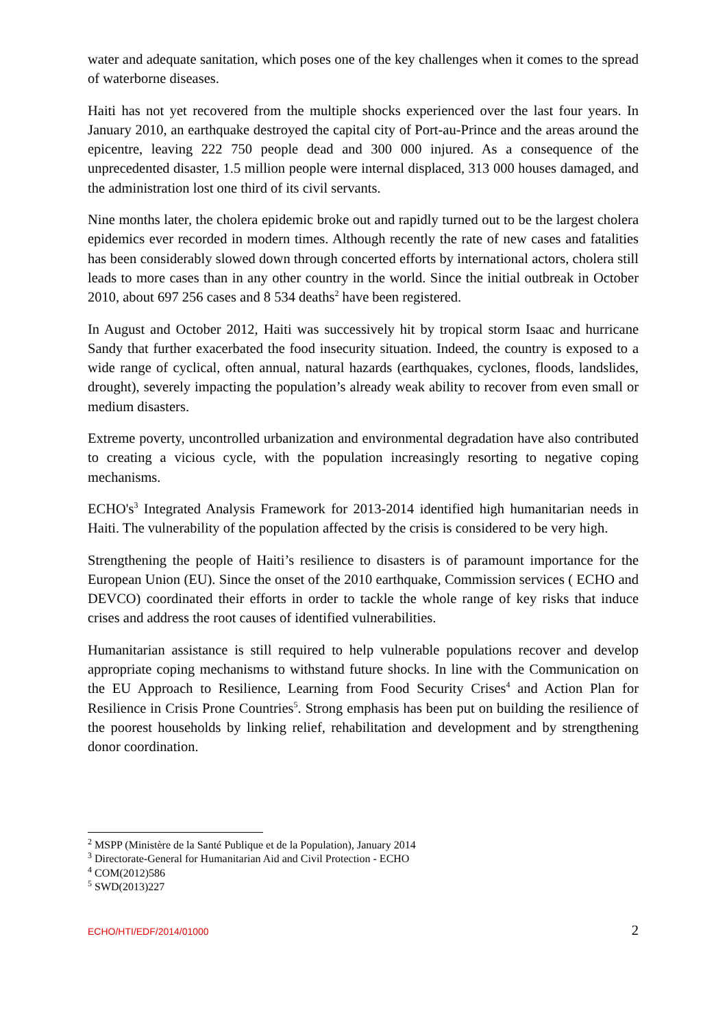water and adequate sanitation, which poses one of the key challenges when it comes to the spread of waterborne diseases.
Haiti has not yet recovered from the multiple shocks experienced over the last four years. In January 2010, an earthquake destroyed the capital city of Port-au-Prince and the areas around the epicentre, leaving 222 750 people dead and 300 000 injured. As a consequence of the unprecedented disaster, 1.5 million people were internal displaced, 313 000 houses damaged, and the administration lost one third of its civil servants.
Nine months later, the cholera epidemic broke out and rapidly turned out to be the largest cholera epidemics ever recorded in modern times. Although recently the rate of new cases and fatalities has been considerably slowed down through concerted efforts by international actors, cholera still leads to more cases than in any other country in the world. Since the initial outbreak in October 2010, about 697 256 cases and 8 534 deaths<sup>2</sup> have been registered.
In August and October 2012, Haiti was successively hit by tropical storm Isaac and hurricane Sandy that further exacerbated the food insecurity situation. Indeed, the country is exposed to a wide range of cyclical, often annual, natural hazards (earthquakes, cyclones, floods, landslides, drought), severely impacting the population’s already weak ability to recover from even small or medium disasters.
Extreme poverty, uncontrolled urbanization and environmental degradation have also contributed to creating a vicious cycle, with the population increasingly resorting to negative coping mechanisms.
ECHO's<sup>3</sup> Integrated Analysis Framework for 2013-2014 identified high humanitarian needs in Haiti. The vulnerability of the population affected by the crisis is considered to be very high.
Strengthening the people of Haiti’s resilience to disasters is of paramount importance for the European Union (EU). Since the onset of the 2010 earthquake, Commission services ( ECHO and DEVCO) coordinated their efforts in order to tackle the whole range of key risks that induce crises and address the root causes of identified vulnerabilities.
Humanitarian assistance is still required to help vulnerable populations recover and develop appropriate coping mechanisms to withstand future shocks. In line with the Communication on the EU Approach to Resilience, Learning from Food Security Crises<sup>4</sup> and Action Plan for Resilience in Crisis Prone Countries<sup>5</sup>. Strong emphasis has been put on building the resilience of the poorest households by linking relief, rehabilitation and development and by strengthening donor coordination.
<sup>2</sup> MSPP (Ministère de la Santé Publique et de la Population), January 2014
<sup>3</sup> Directorate-General for Humanitarian Aid and Civil Protection - ECHO
<sup>4</sup> COM(2012)586
<sup>5</sup> SWD(2013)227
ECHO/HTI/EDF/2014/01000 2